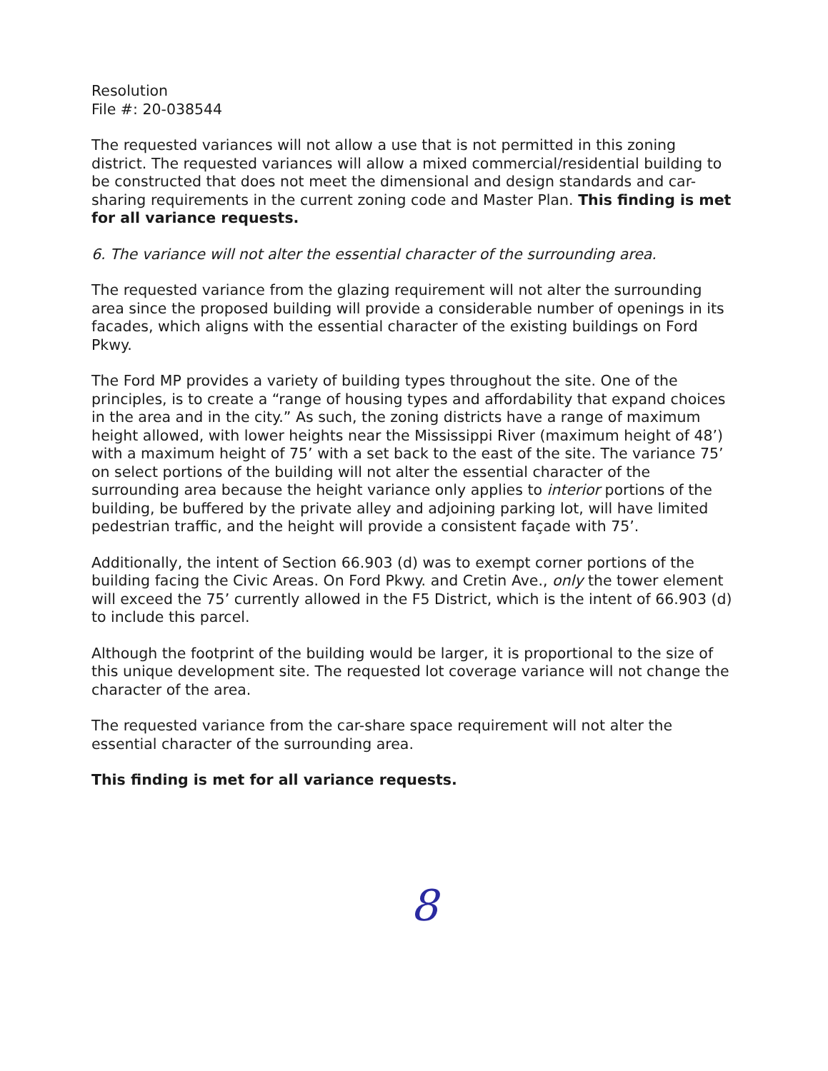Resolution
File #: 20-038544
The requested variances will not allow a use that is not permitted in this zoning district. The requested variances will allow a mixed commercial/residential building to be constructed that does not meet the dimensional and design standards and car-sharing requirements in the current zoning code and Master Plan. This finding is met for all variance requests.
6. The variance will not alter the essential character of the surrounding area.
The requested variance from the glazing requirement will not alter the surrounding area since the proposed building will provide a considerable number of openings in its facades, which aligns with the essential character of the existing buildings on Ford Pkwy.
The Ford MP provides a variety of building types throughout the site. One of the principles, is to create a “range of housing types and affordability that expand choices in the area and in the city.” As such, the zoning districts have a range of maximum height allowed, with lower heights near the Mississippi River (maximum height of 48’) with a maximum height of 75’ with a set back to the east of the site. The variance 75’ on select portions of the building will not alter the essential character of the surrounding area because the height variance only applies to interior portions of the building, be buffered by the private alley and adjoining parking lot, will have limited pedestrian traffic, and the height will provide a consistent façade with 75’.
Additionally, the intent of Section 66.903 (d) was to exempt corner portions of the building facing the Civic Areas. On Ford Pkwy. and Cretin Ave., only the tower element will exceed the 75’ currently allowed in the F5 District, which is the intent of 66.903 (d) to include this parcel.
Although the footprint of the building would be larger, it is proportional to the size of this unique development site. The requested lot coverage variance will not change the character of the area.
The requested variance from the car-share space requirement will not alter the essential character of the surrounding area.
This finding is met for all variance requests.
8